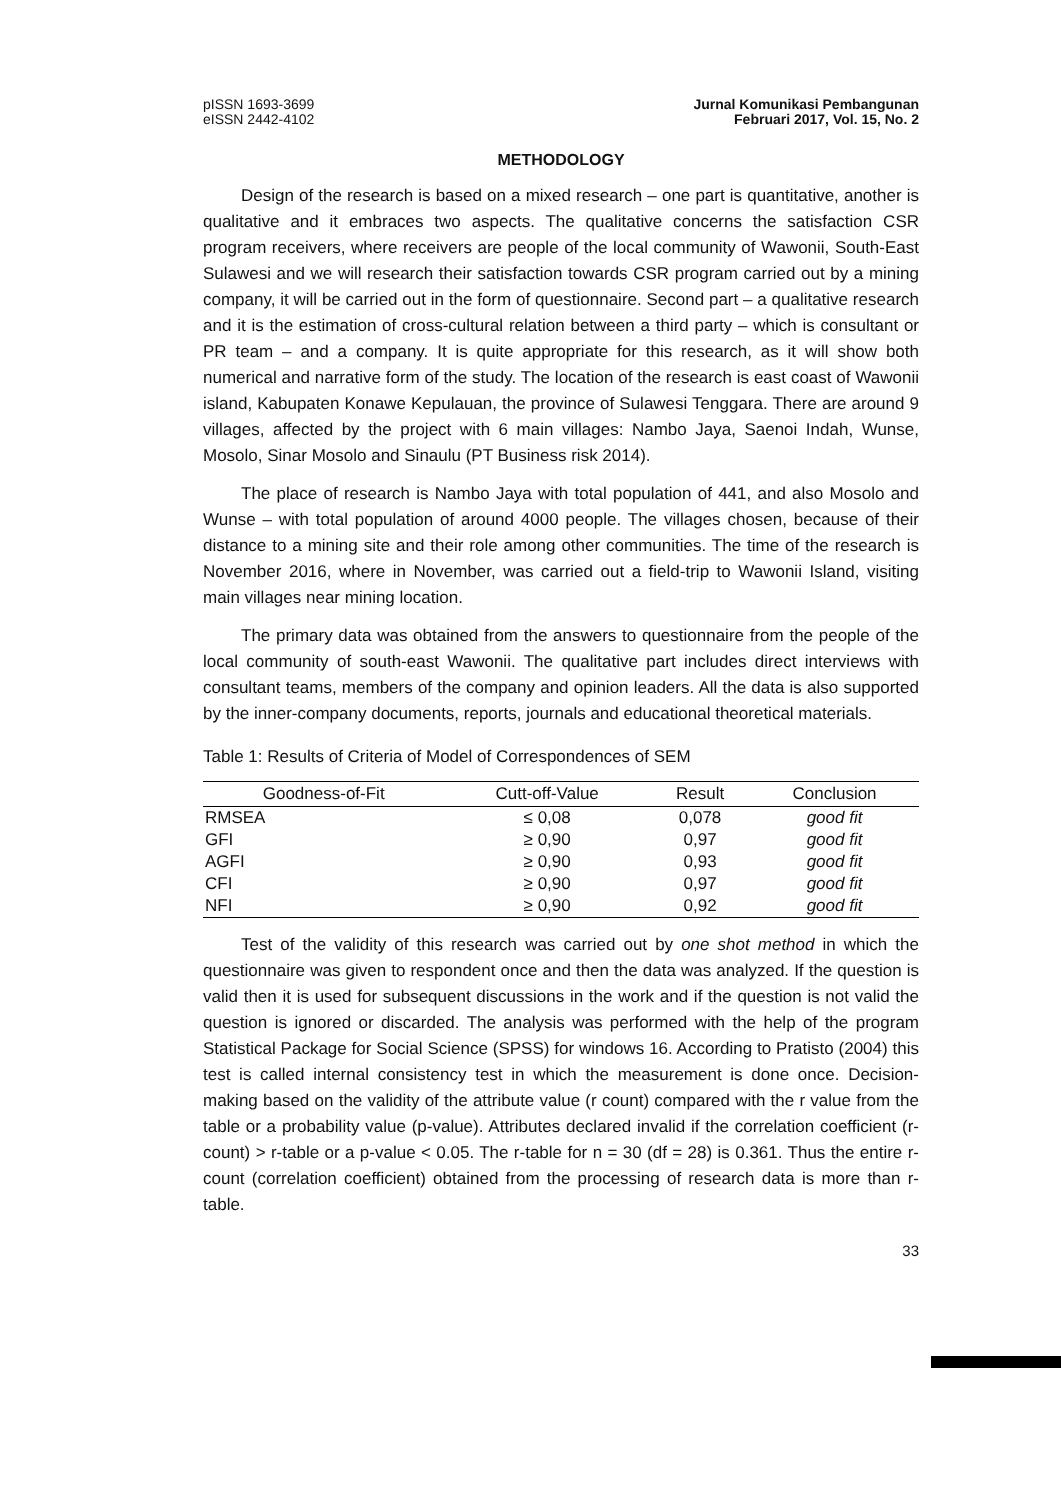pISSN 1693-3699
eISSN 2442-4102
Jurnal Komunikasi Pembangunan
Februari 2017, Vol. 15, No. 2
METHODOLOGY
Design of the research is based on a mixed research – one part is quantitative, another is qualitative and it embraces two aspects. The qualitative concerns the satisfaction CSR program receivers, where receivers are people of the local community of Wawonii, South-East Sulawesi and we will research their satisfaction towards CSR program carried out by a mining company, it will be carried out in the form of questionnaire. Second part – a qualitative research and it is the estimation of cross-cultural relation between a third party – which is consultant or PR team – and a company. It is quite appropriate for this research, as it will show both numerical and narrative form of the study. The location of the research is east coast of Wawonii island, Kabupaten Konawe Kepulauan, the province of Sulawesi Tenggara. There are around 9 villages, affected by the project with 6 main villages: Nambo Jaya, Saenoi Indah, Wunse, Mosolo, Sinar Mosolo and Sinaulu (PT Business risk 2014).
The place of research is Nambo Jaya with total population of 441, and also Mosolo and Wunse – with total population of around 4000 people. The villages chosen, because of their distance to a mining site and their role among other communities. The time of the research is November 2016, where in November, was carried out a field-trip to Wawonii Island, visiting main villages near mining location.
The primary data was obtained from the answers to questionnaire from the people of the local community of south-east Wawonii. The qualitative part includes direct interviews with consultant teams, members of the company and opinion leaders. All the data is also supported by the inner-company documents, reports, journals and educational theoretical materials.
Table 1: Results of Criteria of Model of Correspondences of SEM
| Goodness-of-Fit | Cutt-off-Value | Result | Conclusion |
| --- | --- | --- | --- |
| RMSEA | ≤ 0,08 | 0,078 | good fit |
| GFI | ≥ 0,90 | 0,97 | good fit |
| AGFI | ≥ 0,90 | 0,93 | good fit |
| CFI | ≥ 0,90 | 0,97 | good fit |
| NFI | ≥ 0,90 | 0,92 | good fit |
Test of the validity of this research was carried out by one shot method in which the questionnaire was given to respondent once and then the data was analyzed. If the question is valid then it is used for subsequent discussions in the work and if the question is not valid the question is ignored or discarded. The analysis was performed with the help of the program Statistical Package for Social Science (SPSS) for windows 16. According to Pratisto (2004) this test is called internal consistency test in which the measurement is done once. Decision-making based on the validity of the attribute value (r count) compared with the r value from the table or a probability value (p-value). Attributes declared invalid if the correlation coefficient (r-count) > r-table or a p-value < 0.05. The r-table for n = 30 (df = 28) is 0.361. Thus the entire r-count (correlation coefficient) obtained from the processing of research data is more than r-table.
33